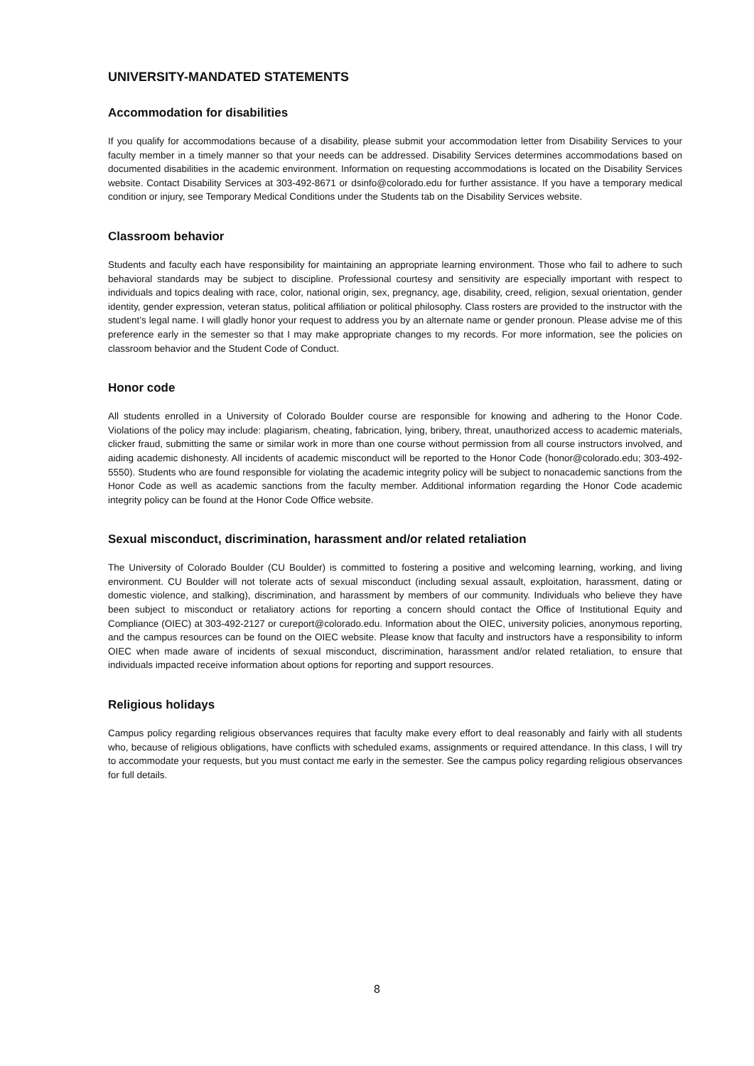UNIVERSITY-MANDATED STATEMENTS
Accommodation for disabilities
If you qualify for accommodations because of a disability, please submit your accommodation letter from Disability Services to your faculty member in a timely manner so that your needs can be addressed. Disability Services determines accommodations based on documented disabilities in the academic environment. Information on requesting accommodations is located on the Disability Services website. Contact Disability Services at 303-492-8671 or dsinfo@colorado.edu for further assistance. If you have a temporary medical condition or injury, see Temporary Medical Conditions under the Students tab on the Disability Services website.
Classroom behavior
Students and faculty each have responsibility for maintaining an appropriate learning environment. Those who fail to adhere to such behavioral standards may be subject to discipline. Professional courtesy and sensitivity are especially important with respect to individuals and topics dealing with race, color, national origin, sex, pregnancy, age, disability, creed, religion, sexual orientation, gender identity, gender expression, veteran status, political affiliation or political philosophy. Class rosters are provided to the instructor with the student’s legal name. I will gladly honor your request to address you by an alternate name or gender pronoun. Please advise me of this preference early in the semester so that I may make appropriate changes to my records. For more information, see the policies on classroom behavior and the Student Code of Conduct.
Honor code
All students enrolled in a University of Colorado Boulder course are responsible for knowing and adhering to the Honor Code. Violations of the policy may include: plagiarism, cheating, fabrication, lying, bribery, threat, unauthorized access to academic materials, clicker fraud, submitting the same or similar work in more than one course without permission from all course instructors involved, and aiding academic dishonesty. All incidents of academic misconduct will be reported to the Honor Code (honor@colorado.edu; 303-492-5550). Students who are found responsible for violating the academic integrity policy will be subject to nonacademic sanctions from the Honor Code as well as academic sanctions from the faculty member. Additional information regarding the Honor Code academic integrity policy can be found at the Honor Code Office website.
Sexual misconduct, discrimination, harassment and/or related retaliation
The University of Colorado Boulder (CU Boulder) is committed to fostering a positive and welcoming learning, working, and living environment. CU Boulder will not tolerate acts of sexual misconduct (including sexual assault, exploitation, harassment, dating or domestic violence, and stalking), discrimination, and harassment by members of our community. Individuals who believe they have been subject to misconduct or retaliatory actions for reporting a concern should contact the Office of Institutional Equity and Compliance (OIEC) at 303-492-2127 or cureport@colorado.edu. Information about the OIEC, university policies, anonymous reporting, and the campus resources can be found on the OIEC website. Please know that faculty and instructors have a responsibility to inform OIEC when made aware of incidents of sexual misconduct, discrimination, harassment and/or related retaliation, to ensure that individuals impacted receive information about options for reporting and support resources.
Religious holidays
Campus policy regarding religious observances requires that faculty make every effort to deal reasonably and fairly with all students who, because of religious obligations, have conflicts with scheduled exams, assignments or required attendance. In this class, I will try to accommodate your requests, but you must contact me early in the semester. See the campus policy regarding religious observances for full details.
8